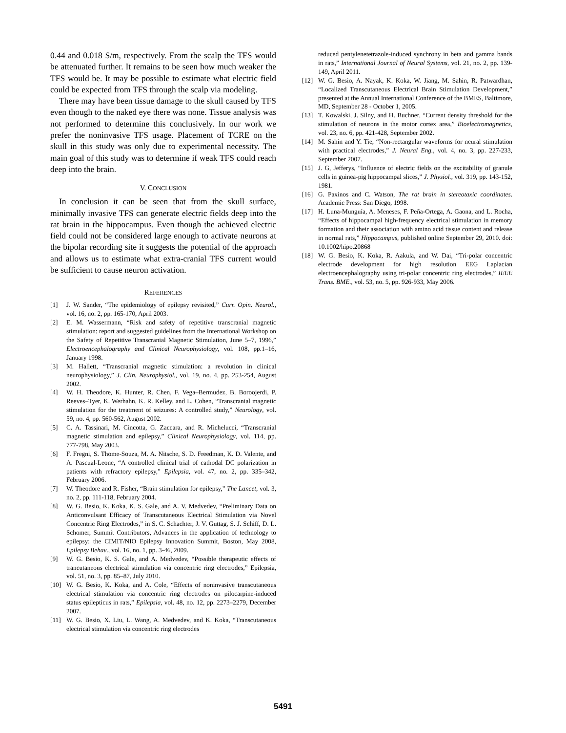0.44 and 0.018 S/m, respectively. From the scalp the TFS would be attenuated further. It remains to be seen how much weaker the TFS would be. It may be possible to estimate what electric field could be expected from TFS through the scalp via modeling.
There may have been tissue damage to the skull caused by TFS even though to the naked eye there was none. Tissue analysis was not performed to determine this conclusively. In our work we prefer the noninvasive TFS usage. Placement of TCRE on the skull in this study was only due to experimental necessity. The main goal of this study was to determine if weak TFS could reach deep into the brain.
V. CONCLUSION
In conclusion it can be seen that from the skull surface, minimally invasive TFS can generate electric fields deep into the rat brain in the hippocampus. Even though the achieved electric field could not be considered large enough to activate neurons at the bipolar recording site it suggests the potential of the approach and allows us to estimate what extra-cranial TFS current would be sufficient to cause neuron activation.
REFERENCES
[1] J. W. Sander, “The epidemiology of epilepsy revisited,” Curr. Opin. Neurol., vol. 16, no. 2, pp. 165-170, April 2003.
[2] E. M. Wassermann, “Risk and safety of repetitive transcranial magnetic stimulation: report and suggested guidelines from the International Workshop on the Safety of Repetitive Transcranial Magnetic Stimulation, June 5–7, 1996,” Electroencephalography and Clinical Neurophysiology, vol. 108, pp.1–16, January 1998.
[3] M. Hallett, “Transcranial magnetic stimulation: a revolution in clinical neurophysiology,” J. Clin. Neurophysiol., vol. 19, no. 4, pp. 253-254, August 2002.
[4] W. H. Theodore, K. Hunter, R. Chen, F. Vega–Bermudez, B. Boroojerdi, P. Reeves–Tyer, K. Werhahn, K. R. Kelley, and L. Cohen, “Transcranial magnetic stimulation for the treatment of seizures: A controlled study,” Neurology, vol. 59, no. 4, pp. 560-562, August 2002.
[5] C. A. Tassinari, M. Cincotta, G. Zaccara, and R. Michelucci, “Transcranial magnetic stimulation and epilepsy,” Clinical Neurophysiology, vol. 114, pp. 777-798, May 2003.
[6] F. Fregni, S. Thome-Souza, M. A. Nitsche, S. D. Freedman, K. D. Valente, and A. Pascual-Leone, “A controlled clinical trial of cathodal DC polarization in patients with refractory epilepsy,” Epilepsia, vol. 47, no. 2, pp. 335–342, February 2006.
[7] W. Theodore and R. Fisher, “Brain stimulation for epilepsy,” The Lancet, vol. 3, no. 2, pp. 111-118, February 2004.
[8] W. G. Besio, K. Koka, K. S. Gale, and A. V. Medvedev, “Preliminary Data on Anticonvulsant Efficacy of Transcutaneous Electrical Stimulation via Novel Concentric Ring Electrodes,” in S. C. Schachter, J. V. Guttag, S. J. Schiff, D. L. Schomer, Summit Contributors, Advances in the application of technology to epilepsy: the CIMIT/NIO Epilepsy Innovation Summit, Boston, May 2008, Epilepsy Behav., vol. 16, no. 1, pp. 3-46, 2009.
[9] W. G. Besio, K. S. Gale, and A. Medvedev, “Possible therapeutic effects of trancutaneous electrical stimulation via concentric ring electrodes,” Epilepsia, vol. 51, no. 3, pp. 85–87, July 2010.
[10] W. G. Besio, K. Koka, and A. Cole, “Effects of noninvasive transcutaneous electrical stimulation via concentric ring electrodes on pilocarpine-induced status epilepticus in rats,” Epilepsia, vol. 48, no. 12, pp. 2273–2279, December 2007.
[11] W. G. Besio, X. Liu, L. Wang, A. Medvedev, and K. Koka, “Transcutaneous electrical stimulation via concentric ring electrodes
reduced pentylenetetrazole-induced synchrony in beta and gamma bands in rats,” International Journal of Neural Systems, vol. 21, no. 2, pp. 139-149, April 2011.
[12] W. G. Besio, A. Nayak, K. Koka, W. Jiang, M. Sahin, R. Patwardhan, “Localized Transcutaneous Electrical Brain Stimulation Development,” presented at the Annual International Conference of the BMES, Baltimore, MD, September 28 - October 1, 2005.
[13] T. Kowalski, J. Silny, and H. Buchner, “Current density threshold for the stimulation of neurons in the motor cortex area,” Bioelectromagnetics, vol. 23, no. 6, pp. 421-428, September 2002.
[14] M. Sahin and Y. Tie, “Non-rectangular waveforms for neural stimulation with practical electrodes,” J. Neural Eng., vol. 4, no. 3, pp. 227-233, September 2007.
[15] J. G, Jefferys, “Influence of electric fields on the excitability of granule cells in guinea-pig hippocampal slices,” J. Physiol., vol. 319, pp. 143-152, 1981.
[16] G. Paxinos and C. Watson, The rat brain in stereotaxic coordinates. Academic Press: San Diego, 1998.
[17] H. Luna-Munguía, A. Meneses, F. Peña-Ortega, A. Gaona, and L. Rocha, “Effects of hippocampal high-frequency electrical stimulation in memory formation and their association with amino acid tissue content and release in normal rats,” Hippocampus, published online September 29, 2010. doi: 10.1002/hipo.20868
[18] W. G. Besio, K. Koka, R. Aakula, and W. Dai, “Tri-polar concentric electrode development for high resolution EEG Laplacian electroencephalography using tri-polar concentric ring electrodes,” IEEE Trans. BME., vol. 53, no. 5, pp. 926-933, May 2006.
5491